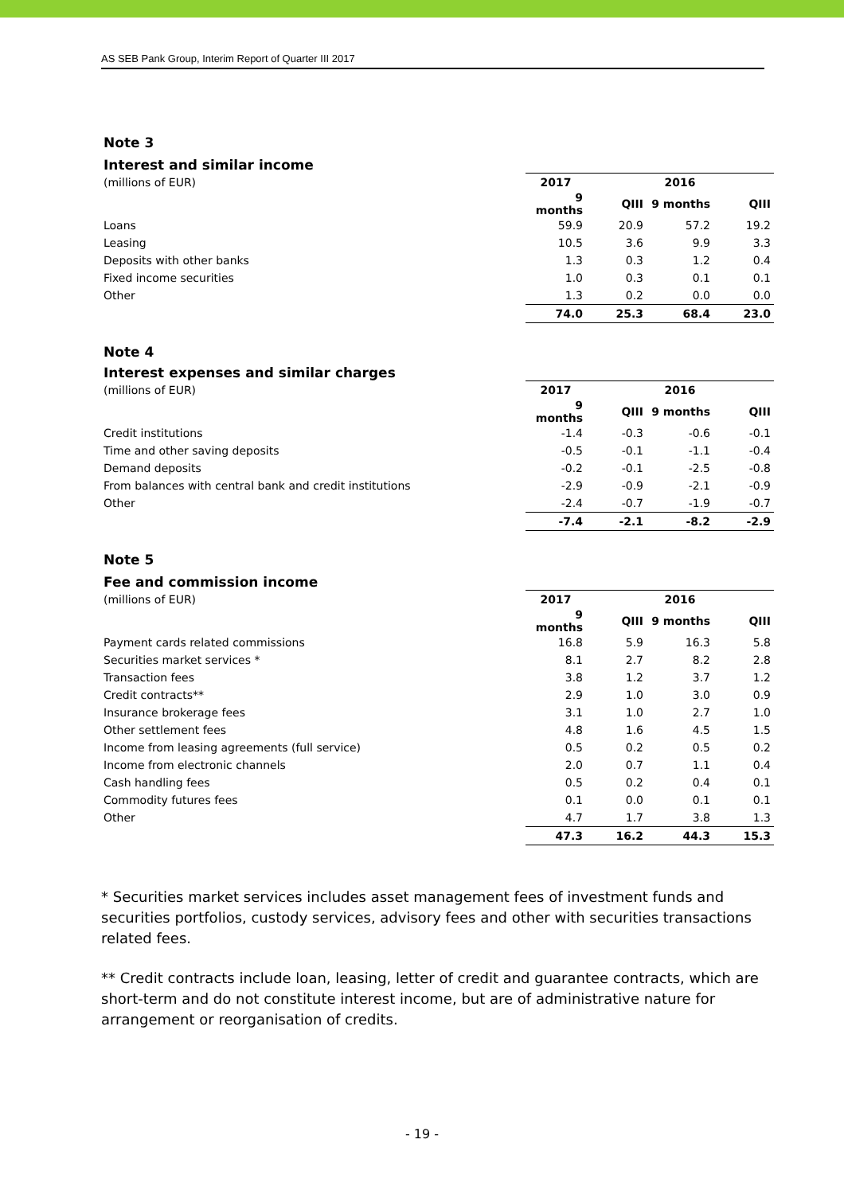AS SEB Pank Group, Interim Report of Quarter III 2017
Note 3
Interest and similar income
| (millions of EUR) | 2017 | | 2016 | |
| | 9 months | QIII | 9 months | QIII |
| Loans | 59.9 | 20.9 | 57.2 | 19.2 |
| Leasing | 10.5 | 3.6 | 9.9 | 3.3 |
| Deposits with other banks | 1.3 | 0.3 | 1.2 | 0.4 |
| Fixed income securities | 1.0 | 0.3 | 0.1 | 0.1 |
| Other | 1.3 | 0.2 | 0.0 | 0.0 |
| | 74.0 | 25.3 | 68.4 | 23.0 |
Note 4
Interest expenses and similar charges
| (millions of EUR) | 2017 | | 2016 | |
| | 9 months | QIII | 9 months | QIII |
| Credit institutions | -1.4 | -0.3 | -0.6 | -0.1 |
| Time and other saving deposits | -0.5 | -0.1 | -1.1 | -0.4 |
| Demand deposits | -0.2 | -0.1 | -2.5 | -0.8 |
| From balances with central bank and credit institutions | -2.9 | -0.9 | -2.1 | -0.9 |
| Other | -2.4 | -0.7 | -1.9 | -0.7 |
| | -7.4 | -2.1 | -8.2 | -2.9 |
Note 5
Fee and commission income
| (millions of EUR) | 2017 | | 2016 | |
| | 9 months | QIII | 9 months | QIII |
| Payment cards related commissions | 16.8 | 5.9 | 16.3 | 5.8 |
| Securities market services * | 8.1 | 2.7 | 8.2 | 2.8 |
| Transaction fees | 3.8 | 1.2 | 3.7 | 1.2 |
| Credit contracts** | 2.9 | 1.0 | 3.0 | 0.9 |
| Insurance brokerage fees | 3.1 | 1.0 | 2.7 | 1.0 |
| Other settlement fees | 4.8 | 1.6 | 4.5 | 1.5 |
| Income from leasing agreements (full service) | 0.5 | 0.2 | 0.5 | 0.2 |
| Income from electronic channels | 2.0 | 0.7 | 1.1 | 0.4 |
| Cash handling fees | 0.5 | 0.2 | 0.4 | 0.1 |
| Commodity futures fees | 0.1 | 0.0 | 0.1 | 0.1 |
| Other | 4.7 | 1.7 | 3.8 | 1.3 |
| | 47.3 | 16.2 | 44.3 | 15.3 |
* Securities market services includes asset management fees of investment funds and securities portfolios, custody services, advisory fees and other with securities transactions related fees.
** Credit contracts include loan, leasing, letter of credit and guarantee contracts, which are short-term and do not constitute interest income, but are of administrative nature for arrangement or reorganisation of credits.
- 19 -